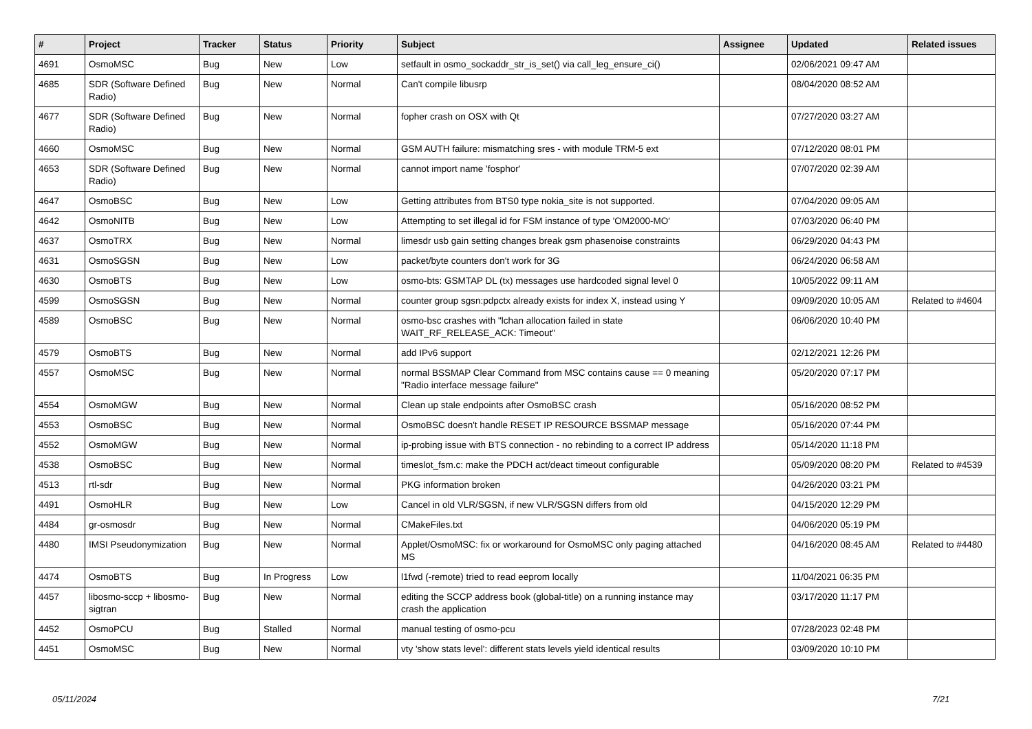| # | Project | Tracker | Status | Priority | Subject | Assignee | Updated | Related issues |
| --- | --- | --- | --- | --- | --- | --- | --- | --- |
| 4691 | OsmoMSC | Bug | New | Low | setfault in osmo_sockaddr_str_is_set() via call_leg_ensure_ci() | | 02/06/2021 09:47 AM | |
| 4685 | SDR (Software Defined Radio) | Bug | New | Normal | Can't compile libusrp | | 08/04/2020 08:52 AM | |
| 4677 | SDR (Software Defined Radio) | Bug | New | Normal | fopher crash on OSX with Qt | | 07/27/2020 03:27 AM | |
| 4660 | OsmoMSC | Bug | New | Normal | GSM AUTH failure: mismatching sres - with module TRM-5 ext | | 07/12/2020 08:01 PM | |
| 4653 | SDR (Software Defined Radio) | Bug | New | Normal | cannot import name 'fosphor' | | 07/07/2020 02:39 AM | |
| 4647 | OsmoBSC | Bug | New | Low | Getting attributes from BTS0 type nokia_site is not supported. | | 07/04/2020 09:05 AM | |
| 4642 | OsmoNITB | Bug | New | Low | Attempting to set illegal id for FSM instance of type 'OM2000-MO' | | 07/03/2020 06:40 PM | |
| 4637 | OsmoTRX | Bug | New | Normal | limesdr usb gain setting changes break gsm phasenoise constraints | | 06/29/2020 04:43 PM | |
| 4631 | OsmoSGSN | Bug | New | Low | packet/byte counters don't work for 3G | | 06/24/2020 06:58 AM | |
| 4630 | OsmoBTS | Bug | New | Low | osmo-bts: GSMTAP DL (tx) messages use hardcoded signal level 0 | | 10/05/2022 09:11 AM | |
| 4599 | OsmoSGSN | Bug | New | Normal | counter group sgsn:pdpctx already exists for index X, instead using Y | | 09/09/2020 10:05 AM | Related to #4604 |
| 4589 | OsmoBSC | Bug | New | Normal | osmo-bsc crashes with "lchan allocation failed in state WAIT_RF_RELEASE_ACK: Timeout" | | 06/06/2020 10:40 PM | |
| 4579 | OsmoBTS | Bug | New | Normal | add IPv6 support | | 02/12/2021 12:26 PM | |
| 4557 | OsmoMSC | Bug | New | Normal | normal BSSMAP Clear Command from MSC contains cause == 0 meaning "Radio interface message failure" | | 05/20/2020 07:17 PM | |
| 4554 | OsmoMGW | Bug | New | Normal | Clean up stale endpoints after OsmoBSC crash | | 05/16/2020 08:52 PM | |
| 4553 | OsmoBSC | Bug | New | Normal | OsmoBSC doesn't handle RESET IP RESOURCE BSSMAP message | | 05/16/2020 07:44 PM | |
| 4552 | OsmoMGW | Bug | New | Normal | ip-probing issue with BTS connection - no rebinding to a correct IP address | | 05/14/2020 11:18 PM | |
| 4538 | OsmoBSC | Bug | New | Normal | timeslot_fsm.c: make the PDCH act/deact timeout configurable | | 05/09/2020 08:20 PM | Related to #4539 |
| 4513 | rtl-sdr | Bug | New | Normal | PKG information broken | | 04/26/2020 03:21 PM | |
| 4491 | OsmoHLR | Bug | New | Low | Cancel in old VLR/SGSN, if new VLR/SGSN differs from old | | 04/15/2020 12:29 PM | |
| 4484 | gr-osmosdr | Bug | New | Normal | CMakeFiles.txt | | 04/06/2020 05:19 PM | |
| 4480 | IMSI Pseudonymization | Bug | New | Normal | Applet/OsmoMSC: fix or workaround for OsmoMSC only paging attached MS | | 04/16/2020 08:45 AM | Related to #4480 |
| 4474 | OsmoBTS | Bug | In Progress | Low | l1fwd (-remote) tried to read eeprom locally | | 11/04/2021 06:35 PM | |
| 4457 | libosmo-sccp + libosmo-sigtran | Bug | New | Normal | editing the SCCP address book (global-title) on a running instance may crash the application | | 03/17/2020 11:17 PM | |
| 4452 | OsmoPCU | Bug | Stalled | Normal | manual testing of osmo-pcu | | 07/28/2023 02:48 PM | |
| 4451 | OsmoMSC | Bug | New | Normal | vty 'show stats level': different stats levels yield identical results | | 03/09/2020 10:10 PM | |
05/11/2024 7/21